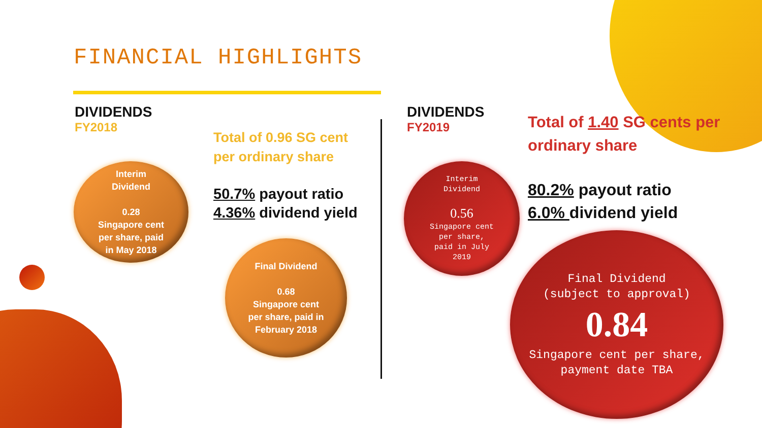FINANCIAL HIGHLIGHTS
DIVIDENDS
FY2018
Total of 0.96 SG cent per ordinary share
50.7% payout ratio
4.36% dividend yield
Interim
Dividend
0.28
Singapore cent
per share, paid
in May 2018
Final Dividend
0.68
Singapore cent
per share, paid in
February 2018
DIVIDENDS
FY2019
Total of 1.40 SG cents per ordinary share
80.2% payout ratio
6.0% dividend yield
Interim
Dividend
0.56
Singapore cent
per share,
paid in July
2019
Final Dividend
(subject to approval)
0.84
Singapore cent per share,
payment date TBA